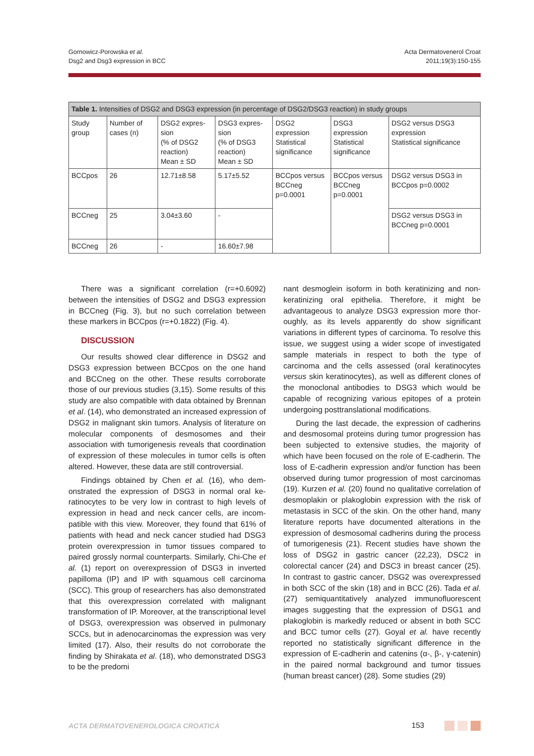Gornowicz-Porowska et al.
Dsg2 and Dsg3 expression in BCC
Acta Dermatovenerol Croat
2011;19(3):150-155
| Table 1. Intensities of DSG2 and DSG3 expression (in percentage of DSG2/DSG3 reaction) in study groups | | | | | | |
| Study group | Number of cases (n) | DSG2 expres­sion (% of DSG2 reaction) Mean ± SD | DSG3 expres­sion (% of DSG3 reaction) Mean ± SD | DSG2 expression Statistical signifi­cance | DSG3 expression Statistical signifi­cance | DSG2 versus DSG3 expression Statistical significance |
| BCCpos | 26 | 12.71±8.58 | 5.17±5.52 | BCCpos versus BCCneg p=0.0001 | BCCpos versus BCCneg p=0.0001 | DSG2 versus DSG3 in BCCpos p=0.0002 |
| BCCneg | 25 | 3.04±3.60 | - | | | DSG2 versus DSG3 in BCCneg p=0.0001 |
| BCCneg | 26 | - | 16.60±7.98 | | | |
There was a significant correlation (r=+0.6092) between the intensities of DSG2 and DSG3 expres­sion in BCCneg (Fig. 3), but no such correlation be­tween these markers in BCCpos (r=+0.1822) (Fig. 4).
DISCUSSION
Our results showed clear difference in DSG2 and DSG3 expression between BCCpos on the one hand and BCCneg on the other. These results corroborate those of our previous studies (3,15). Some results of this study are also compatible with data obtained by Brennan et al. (14), who demonstrated an increased expression of DSG2 in malignant skin tumors. Analy­sis of literature on molecular components of des­mosomes and their association with tumorigenesis reveals that coordination of expression of these mol­ecules in tumor cells is often altered. However, these data are still controversial.
Findings obtained by Chen et al. (16), who dem­onstrated the expression of DSG3 in normal oral ke­ratinocytes to be very low in contrast to high levels of expression in head and neck cancer cells, are incom­patible with this view. Moreover, they found that 61% of patients with head and neck cancer studied had DSG3 protein overexpression in tumor tissues com­pared to paired grossly normal counterparts. Similar­ly, Chi-Che et al. (1) report on overexpression of DSG3 in inverted papilloma (IP) and IP with squamous cell carcinoma (SCC). This group of researchers has also demonstrated that this overexpression correlated with malignant transformation of IP. Moreover, at the transcriptional level of DSG3, overexpression was ob­served in pulmonary SCCs, but in adenocarcinomas the expression was very limited (17). Also, their re­sults do not corroborate the finding by Shirakata et al. (18), who demonstrated DSG3 to be the predomi­
nant desmoglein isoform in both keratinizing and non-keratinizing oral epithelia. Therefore, it might be advantageous to analyze DSG3 expression more thor­oughly, as its levels apparently do show significant variations in different types of carcinoma. To resolve this issue, we suggest using a wider scope of investi­gated sample materials in respect to both the type of carcinoma and the cells assessed (oral keratinocytes versus skin keratinocytes), as well as different clones of the monoclonal antibodies to DSG3 which would be capable of recognizing various epitopes of a pro­tein undergoing posttranslational modifications.
During the last decade, the expression of cadher­ins and desmosomal proteins during tumor progres­sion has been subjected to extensive studies, the majority of which have been focused on the role of E-cadherin. The loss of E-cadherin expression and/or function has been observed during tumor pro­gression of most carcinomas (19). Kurzen et al. (20) found no qualitative correlation of desmoplakin or plakoglobin expression with the risk of metastasis in SCC of the skin. On the other hand, many literature reports have documented alterations in the expres­sion of desmosomal cadherins during the process of tumorigenesis (21). Recent studies have shown the loss of DSG2 in gastric cancer (22,23), DSC2 in colorectal cancer (24) and DSC3 in breast cancer (25). In contrast to gastric cancer, DSG2 was overexpressed in both SCC of the skin (18) and in BCC (26). Tada et al. (27) semiquantitatively analyzed immunofluorescent images suggesting that the expression of DSG1 and plakoglobin is markedly reduced or absent in both SCC and BCC tumor cells (27). Goyal et al. have re­cently reported no statistically significant difference in the expression of E-cadherin and catenins (α-, β-, γ-catenin) in the paired normal background and tumor tissues (human breast cancer) (28). Some studies (29)
ACTA DERMATOVENEROLOGICA CROATICA 153